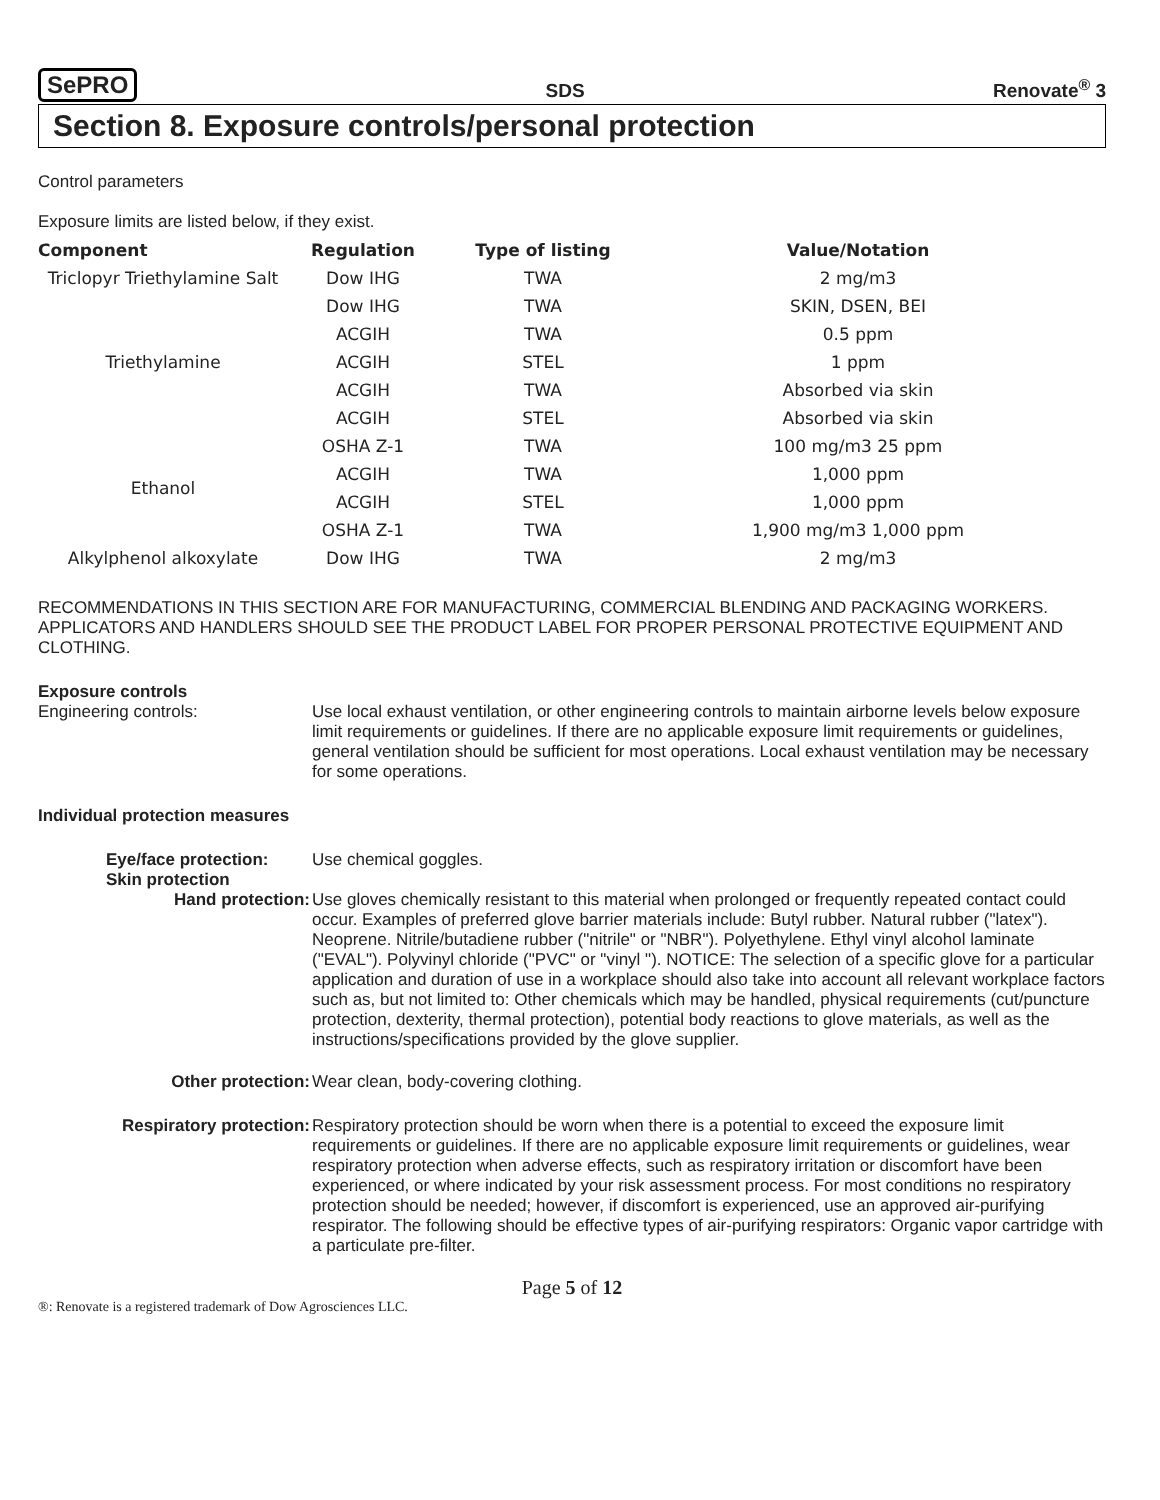SePRO SDS Renovate<sup>®</sup> 3
Section 8. Exposure controls/personal protection
Control parameters
Exposure limits are listed below, if they exist.
| Component | Regulation | Type of listing | Value/Notation |
| --- | --- | --- | --- |
| Triclopyr Triethylamine Salt | Dow IHG | TWA | 2 mg/m3 |
| Triethylamine | Dow IHG | TWA | SKIN, DSEN, BEI |
| | ACGIH | TWA | 0.5 ppm |
| | ACGIH | STEL | 1 ppm |
| | ACGIH | TWA | Absorbed via skin |
| | ACGIH | STEL | Absorbed via skin |
| Ethanol | OSHA Z-1 | TWA | 100 mg/m3 25 ppm |
| | ACGIH | TWA | 1,000 ppm |
| | ACGIH | STEL | 1,000 ppm |
| | OSHA Z-1 | TWA | 1,900 mg/m3 1,000 ppm |
| Alkylphenol alkoxylate | Dow IHG | TWA | 2 mg/m3 |
RECOMMENDATIONS IN THIS SECTION ARE FOR MANUFACTURING, COMMERCIAL BLENDING AND PACKAGING WORKERS. APPLICATORS AND HANDLERS SHOULD SEE THE PRODUCT LABEL FOR PROPER PERSONAL PROTECTIVE EQUIPMENT AND CLOTHING.
Exposure controls
Engineering controls: Use local exhaust ventilation, or other engineering controls to maintain airborne levels below exposure limit requirements or guidelines. If there are no applicable exposure limit requirements or guidelines, general ventilation should be sufficient for most operations. Local exhaust ventilation may be necessary for some operations.
Individual protection measures
Eye/face protection: Use chemical goggles.
Skin protection
Hand protection: Use gloves chemically resistant to this material when prolonged or frequently repeated contact could occur. Examples of preferred glove barrier materials include: Butyl rubber. Natural rubber ("latex"). Neoprene. Nitrile/butadiene rubber ("nitrile" or "NBR"). Polyethylene. Ethyl vinyl alcohol laminate ("EVAL"). Polyvinyl chloride ("PVC" or "vinyl "). NOTICE: The selection of a specific glove for a particular application and duration of use in a workplace should also take into account all relevant workplace factors such as, but not limited to: Other chemicals which may be handled, physical requirements (cut/puncture protection, dexterity, thermal protection), potential body reactions to glove materials, as well as the instructions/specifications provided by the glove supplier.
Other protection: Wear clean, body-covering clothing.
Respiratory protection: Respiratory protection should be worn when there is a potential to exceed the exposure limit requirements or guidelines. If there are no applicable exposure limit requirements or guidelines, wear respiratory protection when adverse effects, such as respiratory irritation or discomfort have been experienced, or where indicated by your risk assessment process. For most conditions no respiratory protection should be needed; however, if discomfort is experienced, use an approved air-purifying respirator. The following should be effective types of air-purifying respirators: Organic vapor cartridge with a particulate pre-filter.
Page 5 of 12
®: Renovate is a registered trademark of Dow Agrosciences LLC.